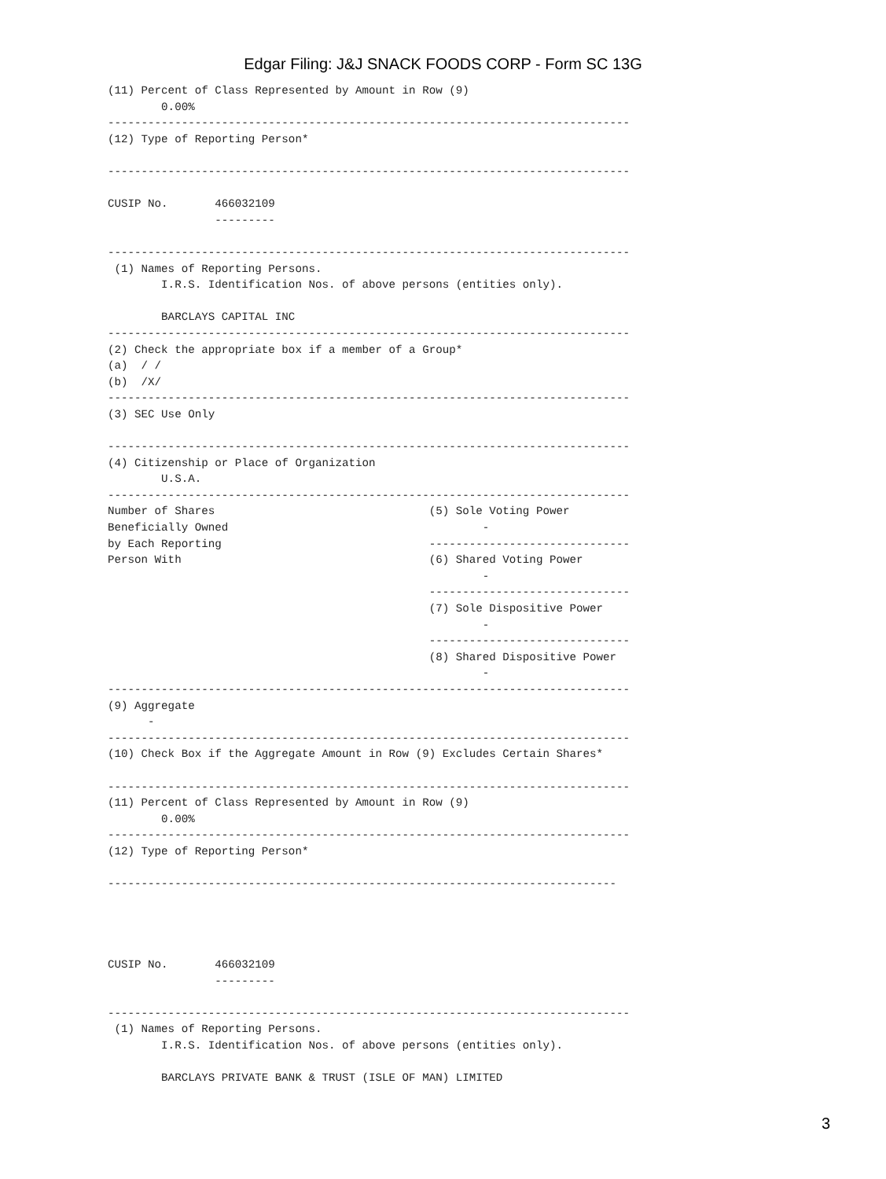Edgar Filing: J&J SNACK FOODS CORP - Form SC 13G
(11) Percent of Class Represented by Amount in Row (9)
        0.00%
------------------------------------------------------------------------------
(12) Type of Reporting Person*

------------------------------------------------------------------------------

CUSIP No.       466032109
                ---------

------------------------------------------------------------------------------
 (1) Names of Reporting Persons.
        I.R.S. Identification Nos. of above persons (entities only).

        BARCLAYS CAPITAL INC
------------------------------------------------------------------------------
(2) Check the appropriate box if a member of a Group*
(a)  / /
(b)  /X/
------------------------------------------------------------------------------
(3) SEC Use Only

------------------------------------------------------------------------------
(4) Citizenship or Place of Organization
        U.S.A.
------------------------------------------------------------------------------
Number of Shares                                (5) Sole Voting Power
Beneficially Owned                                      -
by Each Reporting                               ------------------------------
Person With                                     (6) Shared Voting Power
                                                        -
                                                ------------------------------
                                                (7) Sole Dispositive Power
                                                        -
                                                ------------------------------
                                                (8) Shared Dispositive Power
                                                        -
------------------------------------------------------------------------------
(9) Aggregate
      -
------------------------------------------------------------------------------
(10) Check Box if the Aggregate Amount in Row (9) Excludes Certain Shares*

------------------------------------------------------------------------------
(11) Percent of Class Represented by Amount in Row (9)
        0.00%
------------------------------------------------------------------------------
(12) Type of Reporting Person*

----------------------------------------------------------------------------




CUSIP No.       466032109
                ---------

------------------------------------------------------------------------------
 (1) Names of Reporting Persons.
        I.R.S. Identification Nos. of above persons (entities only).

        BARCLAYS PRIVATE BANK & TRUST (ISLE OF MAN) LIMITED
3